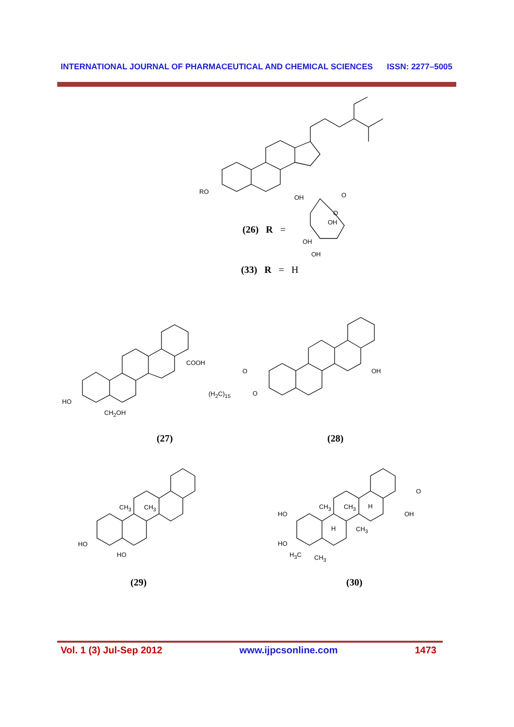INTERNATIONAL JOURNAL OF PHARMACEUTICAL AND CHEMICAL SCIENCES ISSN: 2277–5005
RO
OH O
O
OH
OH
OH
(26) R =
(33) R = H
COOH
HO
CH<sub>2</sub>OH
O
(H<sub>2</sub>C)<sub>15</sub> O
OH
(27) (28)
CH<sub>3</sub> CH<sub>3</sub>
HO
HO
HO
CH<sub>3</sub> CH<sub>3</sub> H
O
OH
H CH<sub>3</sub>
HO
H<sub>3</sub>C CH<sub>3</sub>
(29) (30)
Vol. 1 (3) Jul-Sep 2012 www.ijpcsonline.com 1473